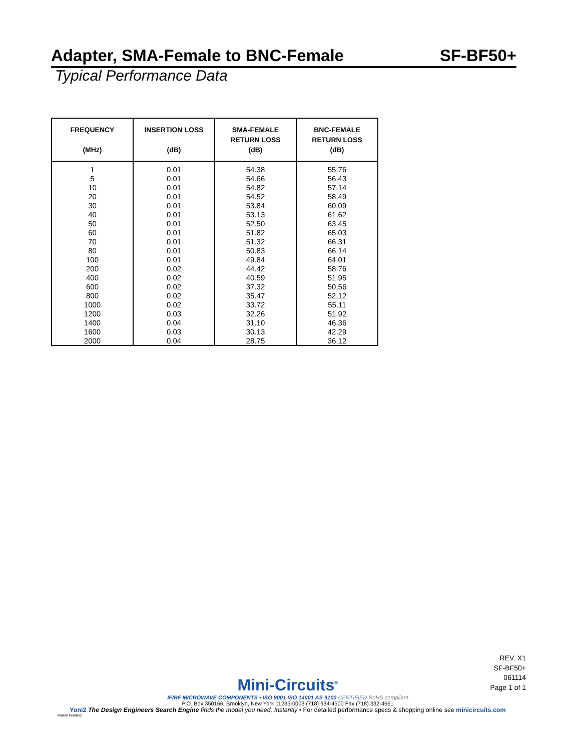Adapter, SMA-Female to BNC-Female SF-BF50+
Typical Performance Data
| FREQUENCY (MHz) | INSERTION LOSS (dB) | SMA-FEMALE RETURN LOSS (dB) | BNC-FEMALE RETURN LOSS (dB) |
| --- | --- | --- | --- |
| 1 | 0.01 | 54.38 | 55.76 |
| 5 | 0.01 | 54.66 | 56.43 |
| 10 | 0.01 | 54.82 | 57.14 |
| 20 | 0.01 | 54.52 | 58.49 |
| 30 | 0.01 | 53.84 | 60.09 |
| 40 | 0.01 | 53.13 | 61.62 |
| 50 | 0.01 | 52.50 | 63.45 |
| 60 | 0.01 | 51.82 | 65.03 |
| 70 | 0.01 | 51.32 | 66.31 |
| 80 | 0.01 | 50.83 | 66.14 |
| 100 | 0.01 | 49.84 | 64.01 |
| 200 | 0.02 | 44.42 | 58.76 |
| 400 | 0.02 | 40.59 | 51.95 |
| 600 | 0.02 | 37.32 | 50.56 |
| 800 | 0.02 | 35.47 | 52.12 |
| 1000 | 0.02 | 33.72 | 55.11 |
| 1200 | 0.03 | 32.26 | 51.92 |
| 1400 | 0.04 | 31.10 | 46.36 |
| 1600 | 0.03 | 30.13 | 42.29 |
| 2000 | 0.04 | 28.75 | 36.12 |
REV. X1
SF-BF50+
061114
Page 1 of 1
Mini-Circuits<sup>®</sup>
IF/RF MICROWAVE COMPONENTS • ISO 9001 ISO 14001 AS 9100 CERTIFIED RoHS compliant
P.O. Box 350166, Brooklyn, New York 11235-0003 (718) 934-4500 Fax (718) 332-4661
Yoni2 The Design Engineers Search Engine finds the model you need, Instantly • For detailed performance specs & shopping online see minicircuits.com
Patent Pending